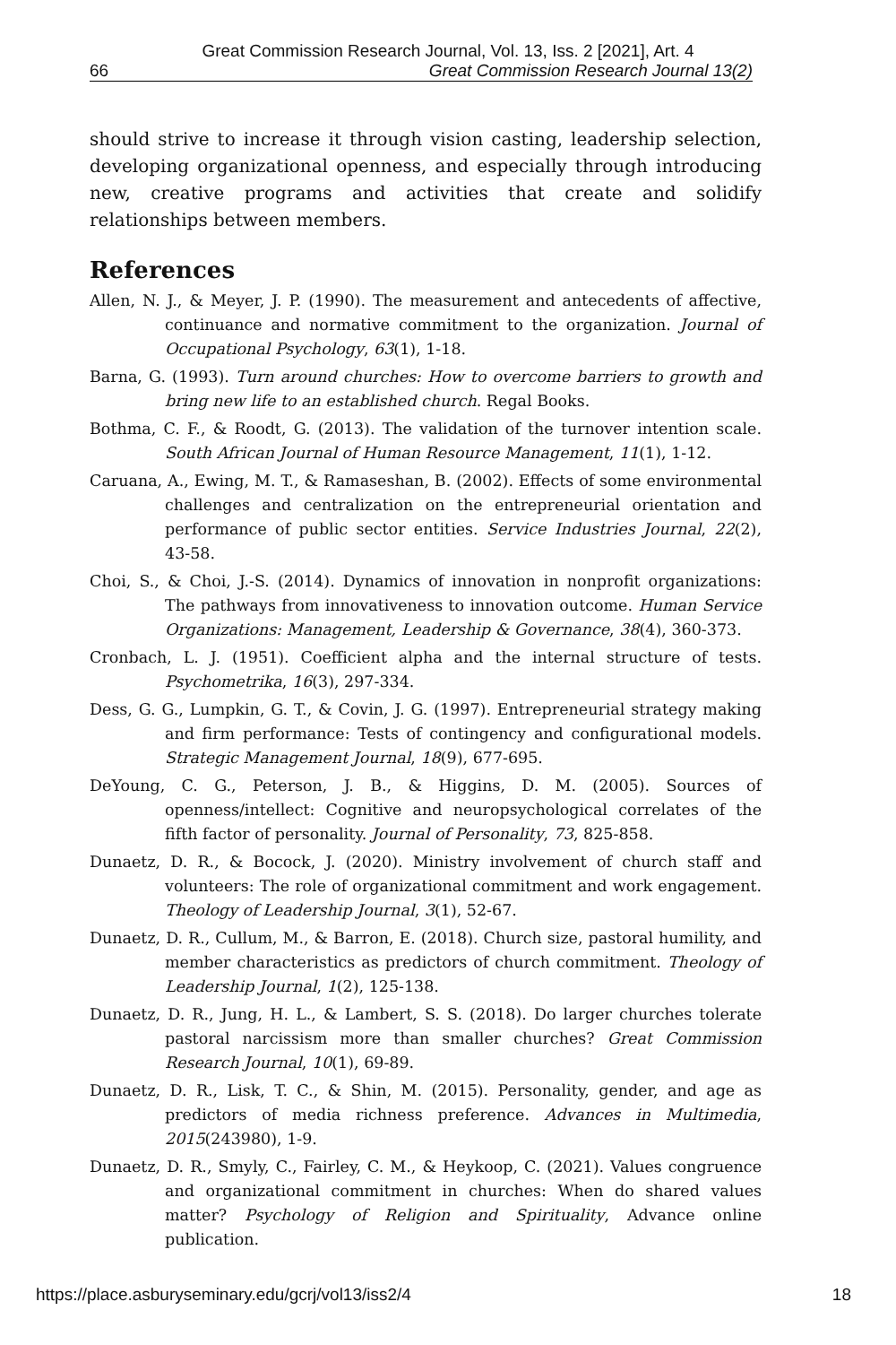Great Commission Research Journal, Vol. 13, Iss. 2 [2021], Art. 4
66 Great Commission Research Journal 13(2)
should strive to increase it through vision casting, leadership selection, developing organizational openness, and especially through introducing new, creative programs and activities that create and solidify relationships between members.
References
Allen, N. J., & Meyer, J. P. (1990). The measurement and antecedents of affective, continuance and normative commitment to the organization. Journal of Occupational Psychology, 63(1), 1-18.
Barna, G. (1993). Turn around churches: How to overcome barriers to growth and bring new life to an established church. Regal Books.
Bothma, C. F., & Roodt, G. (2013). The validation of the turnover intention scale. South African Journal of Human Resource Management, 11(1), 1-12.
Caruana, A., Ewing, M. T., & Ramaseshan, B. (2002). Effects of some environmental challenges and centralization on the entrepreneurial orientation and performance of public sector entities. Service Industries Journal, 22(2), 43-58.
Choi, S., & Choi, J.-S. (2014). Dynamics of innovation in nonprofit organizations: The pathways from innovativeness to innovation outcome. Human Service Organizations: Management, Leadership & Governance, 38(4), 360-373.
Cronbach, L. J. (1951). Coefficient alpha and the internal structure of tests. Psychometrika, 16(3), 297-334.
Dess, G. G., Lumpkin, G. T., & Covin, J. G. (1997). Entrepreneurial strategy making and firm performance: Tests of contingency and configurational models. Strategic Management Journal, 18(9), 677-695.
DeYoung, C. G., Peterson, J. B., & Higgins, D. M. (2005). Sources of openness/intellect: Cognitive and neuropsychological correlates of the fifth factor of personality. Journal of Personality, 73, 825-858.
Dunaetz, D. R., & Bocock, J. (2020). Ministry involvement of church staff and volunteers: The role of organizational commitment and work engagement. Theology of Leadership Journal, 3(1), 52-67.
Dunaetz, D. R., Cullum, M., & Barron, E. (2018). Church size, pastoral humility, and member characteristics as predictors of church commitment. Theology of Leadership Journal, 1(2), 125-138.
Dunaetz, D. R., Jung, H. L., & Lambert, S. S. (2018). Do larger churches tolerate pastoral narcissism more than smaller churches? Great Commission Research Journal, 10(1), 69-89.
Dunaetz, D. R., Lisk, T. C., & Shin, M. (2015). Personality, gender, and age as predictors of media richness preference. Advances in Multimedia, 2015(243980), 1-9.
Dunaetz, D. R., Smyly, C., Fairley, C. M., & Heykoop, C. (2021). Values congruence and organizational commitment in churches: When do shared values matter? Psychology of Religion and Spirituality, Advance online publication.
https://place.asburyseminary.edu/gcrj/vol13/iss2/4 18